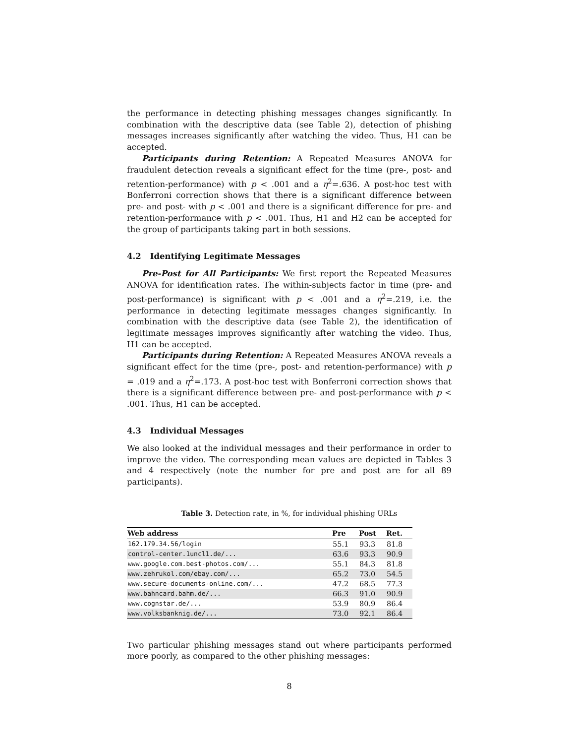the performance in detecting phishing messages changes significantly. In combination with the descriptive data (see Table 2), detection of phishing messages increases significantly after watching the video. Thus, H1 can be accepted.
Participants during Retention: A Repeated Measures ANOVA for fraudulent detection reveals a significant effect for the time (pre-, post- and retention-performance) with p < .001 and a η<sup>2</sup>=.636. A post-hoc test with Bonferroni correction shows that there is a significant difference between pre- and post- with p < .001 and there is a significant difference for pre- and retention-performance with p < .001. Thus, H1 and H2 can be accepted for the group of participants taking part in both sessions.
4.2 Identifying Legitimate Messages
Pre-Post for All Participants: We first report the Repeated Measures ANOVA for identification rates. The within-subjects factor in time (pre- and post-performance) is significant with p < .001 and a η<sup>2</sup>=.219, i.e. the performance in detecting legitimate messages changes significantly. In combination with the descriptive data (see Table 2), the identification of legitimate messages improves significantly after watching the video. Thus, H1 can be accepted.
Participants during Retention: A Repeated Measures ANOVA reveals a significant effect for the time (pre-, post- and retention-performance) with p = .019 and a η<sup>2</sup>=.173. A post-hoc test with Bonferroni correction shows that there is a significant difference between pre- and post-performance with p < .001. Thus, H1 can be accepted.
4.3 Individual Messages
We also looked at the individual messages and their performance in order to improve the video. The corresponding mean values are depicted in Tables 3 and 4 respectively (note the number for pre and post are for all 89 participants).
Table 3. Detection rate, in %, for individual phishing URLs
| Web address | Pre | Post | Ret. |
| --- | --- | --- | --- |
| 162.179.34.56/login | 55.1 | 93.3 | 81.8 |
| control-center.1uncl1.de/... | 63.6 | 93.3 | 90.9 |
| www.google.com.best-photos.com/... | 55.1 | 84.3 | 81.8 |
| www.zehrukol.com/ebay.com/... | 65.2 | 73.0 | 54.5 |
| www.secure-documents-online.com/... | 47.2 | 68.5 | 77.3 |
| www.bahncard.bahm.de/... | 66.3 | 91.0 | 90.9 |
| www.cognstar.de/... | 53.9 | 80.9 | 86.4 |
| www.volksbanknig.de/... | 73.0 | 92.1 | 86.4 |
Two particular phishing messages stand out where participants performed more poorly, as compared to the other phishing messages:
8